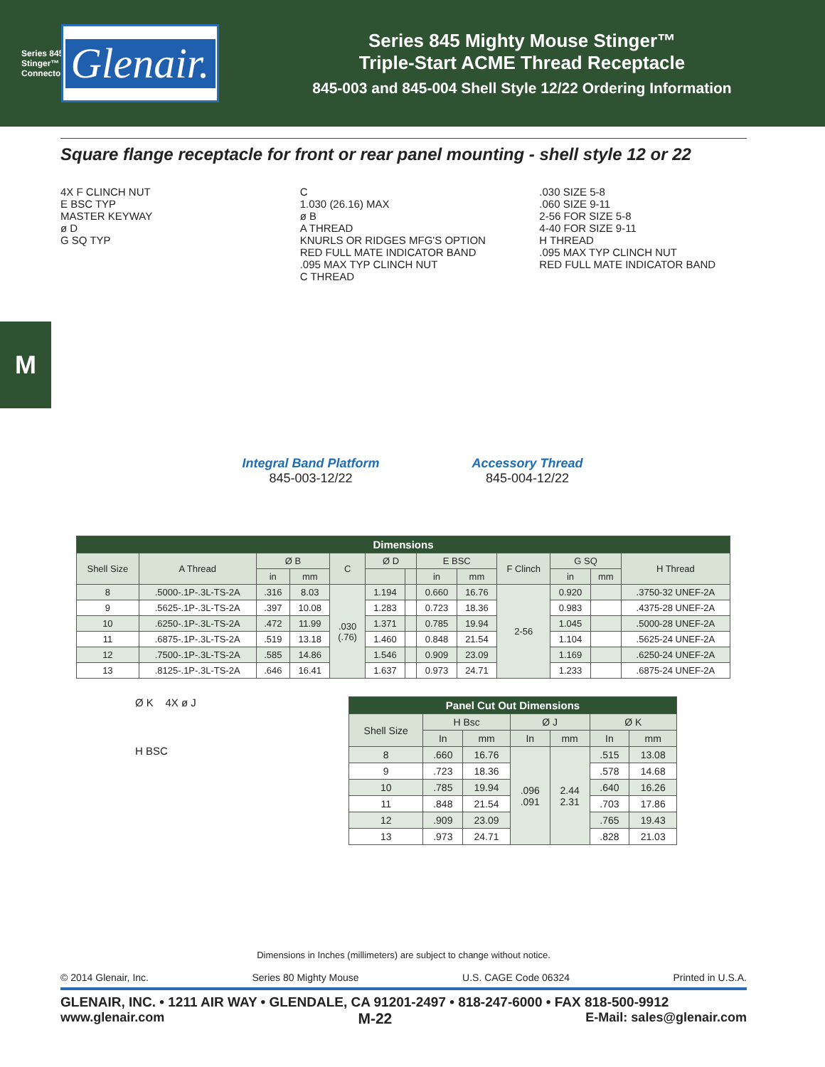Series 845 Stinger™ Connectors
Glenair.
Series 845 Mighty Mouse Stinger™
Triple-Start ACME Thread Receptacle
845-003 and 845-004 Shell Style 12/22 Ordering Information
M
Square flange receptacle for front or rear panel mounting - shell style 12 or 22
4X F CLINCH NUT
E BSC TYP
MASTER KEYWAY
ø D
G SQ TYP
C
1.030 (26.16) MAX
ø B
A THREAD
KNURLS OR RIDGES MFG'S OPTION
RED FULL MATE INDICATOR BAND
.095 MAX TYP CLINCH NUT
C THREAD
.030 SIZE 5-8
.060 SIZE 9-11
2-56 FOR SIZE 5-8
4-40 FOR SIZE 9-11
H THREAD
.095 MAX TYP CLINCH NUT
RED FULL MATE INDICATOR BAND
Integral Band Platform
845-003-12/22
Accessory Thread
845-004-12/22
| Dimensions | | | | | | | | | | | | |
| Shell Size | A Thread | Ø B | | C | Ø D | | E BSC | | F Clinch | G SQ | | H Thread |
| | | in | mm | | | | in | mm | | in | mm | |
| 8 | .5000-.1P-.3L-TS-2A | .316 | 8.03 | .030 (.76) | 1.194 | | 0.660 | 16.76 | 2-56 | 0.920 | | .3750-32 UNEF-2A |
| 9 | .5625-.1P-.3L-TS-2A | .397 | 10.08 | | 1.283 | | 0.723 | 18.36 | | 0.983 | | .4375-28 UNEF-2A |
| 10 | .6250-.1P-.3L-TS-2A | .472 | 11.99 | | 1.371 | | 0.785 | 19.94 | | 1.045 | | .5000-28 UNEF-2A |
| 11 | .6875-.1P-.3L-TS-2A | .519 | 13.18 | | 1.460 | | 0.848 | 21.54 | | 1.104 | | .5625-24 UNEF-2A |
| 12 | .7500-.1P-.3L-TS-2A | .585 | 14.86 | | 1.546 | | 0.909 | 23.09 | | 1.169 | | .6250-24 UNEF-2A |
| 13 | .8125-.1P-.3L-TS-2A | .646 | 16.41 | | 1.637 | | 0.973 | 24.71 | | 1.233 | | .6875-24 UNEF-2A |
Ø K 4X ø J
H BSC
| Panel Cut Out Dimensions | | | | | | |
| Shell Size | H Bsc | | Ø J | | Ø K | |
| | In | mm | In | mm | In | mm |
| 8 | .660 | 16.76 | .096 .091 | 2.44 2.31 | .515 | 13.08 |
| 9 | .723 | 18.36 | | | .578 | 14.68 |
| 10 | .785 | 19.94 | | | .640 | 16.26 |
| 11 | .848 | 21.54 | | | .703 | 17.86 |
| 12 | .909 | 23.09 | | | .765 | 19.43 |
| 13 | .973 | 24.71 | | | .828 | 21.03 |
Dimensions in Inches (millimeters) are subject to change without notice.
© 2014 Glenair, Inc. Series 80 Mighty Mouse U.S. CAGE Code 06324 Printed in U.S.A.
GLENAIR, INC. • 1211 AIR WAY • GLENDALE, CA 91201-2497 • 818-247-6000 • FAX 818-500-9912
www.glenair.com M-22 E-Mail: sales@glenair.com